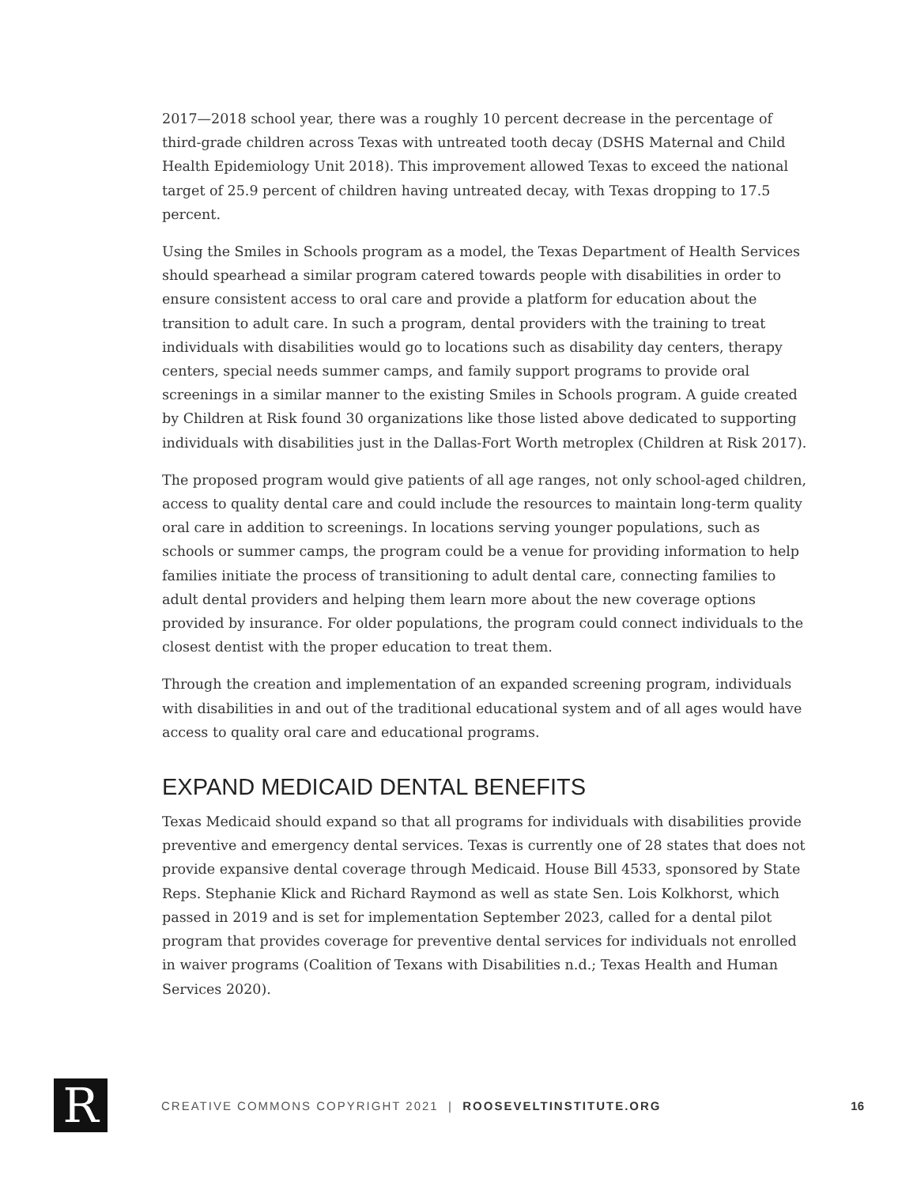2017—2018 school year, there was a roughly 10 percent decrease in the percentage of third-grade children across Texas with untreated tooth decay (DSHS Maternal and Child Health Epidemiology Unit 2018). This improvement allowed Texas to exceed the national target of 25.9 percent of children having untreated decay, with Texas dropping to 17.5 percent.
Using the Smiles in Schools program as a model, the Texas Department of Health Services should spearhead a similar program catered towards people with disabilities in order to ensure consistent access to oral care and provide a platform for education about the transition to adult care. In such a program, dental providers with the training to treat individuals with disabilities would go to locations such as disability day centers, therapy centers, special needs summer camps, and family support programs to provide oral screenings in a similar manner to the existing Smiles in Schools program. A guide created by Children at Risk found 30 organizations like those listed above dedicated to supporting individuals with disabilities just in the Dallas-Fort Worth metroplex (Children at Risk 2017).
The proposed program would give patients of all age ranges, not only school-aged children, access to quality dental care and could include the resources to maintain long-term quality oral care in addition to screenings. In locations serving younger populations, such as schools or summer camps, the program could be a venue for providing information to help families initiate the process of transitioning to adult dental care, connecting families to adult dental providers and helping them learn more about the new coverage options provided by insurance. For older populations, the program could connect individuals to the closest dentist with the proper education to treat them.
Through the creation and implementation of an expanded screening program, individuals with disabilities in and out of the traditional educational system and of all ages would have access to quality oral care and educational programs.
EXPAND MEDICAID DENTAL BENEFITS
Texas Medicaid should expand so that all programs for individuals with disabilities provide preventive and emergency dental services. Texas is currently one of 28 states that does not provide expansive dental coverage through Medicaid. House Bill 4533, sponsored by State Reps. Stephanie Klick and Richard Raymond as well as state Sen. Lois Kolkhorst, which passed in 2019 and is set for implementation September 2023, called for a dental pilot program that provides coverage for preventive dental services for individuals not enrolled in waiver programs (Coalition of Texans with Disabilities n.d.; Texas Health and Human Services 2020).
R
CREATIVE COMMONS COPYRIGHT 2021 | ROOSEVELTINSTITUTE.ORG
16